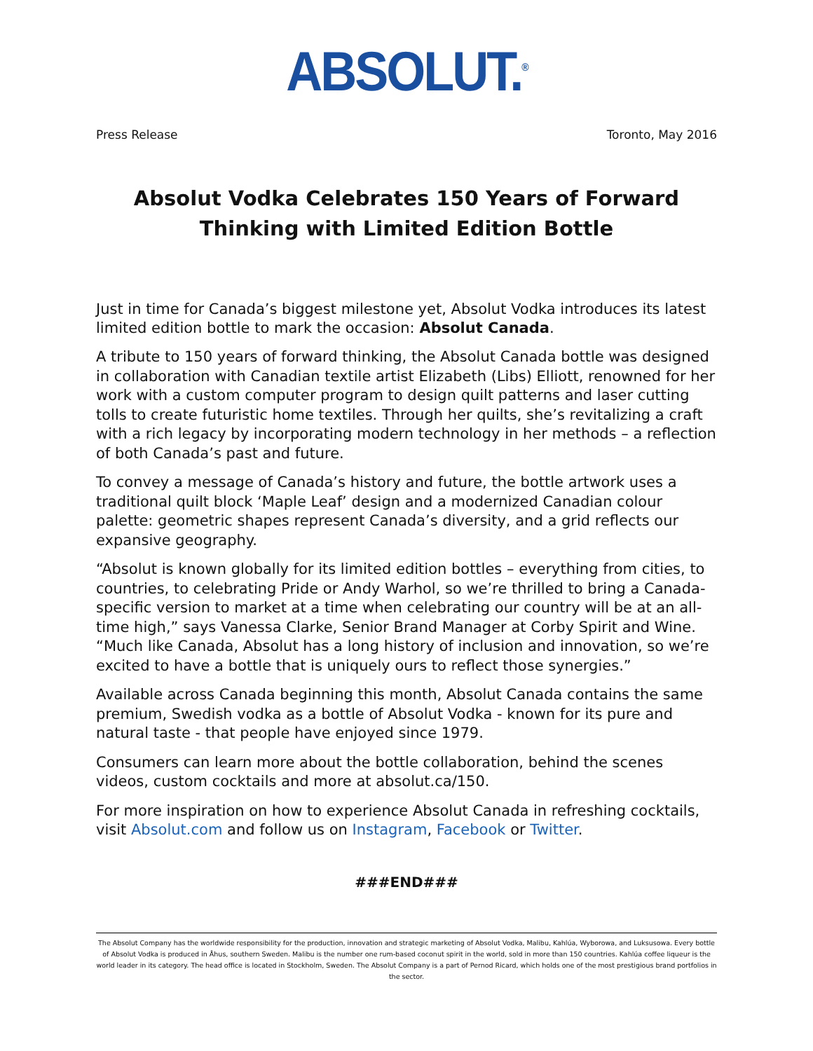ABSOLUT.<sup>®</sup>
Press Release Toronto, May 2016
Absolut Vodka Celebrates 150 Years of Forward Thinking with Limited Edition Bottle
Just in time for Canada’s biggest milestone yet, Absolut Vodka introduces its latest limited edition bottle to mark the occasion: Absolut Canada.
A tribute to 150 years of forward thinking, the Absolut Canada bottle was designed in collaboration with Canadian textile artist Elizabeth (Libs) Elliott, renowned for her work with a custom computer program to design quilt patterns and laser cutting tolls to create futuristic home textiles. Through her quilts, she’s revitalizing a craft with a rich legacy by incorporating modern technology in her methods – a reflection of both Canada’s past and future.
To convey a message of Canada’s history and future, the bottle artwork uses a traditional quilt block ‘Maple Leaf’ design and a modernized Canadian colour palette: geometric shapes represent Canada’s diversity, and a grid reflects our expansive geography.
“Absolut is known globally for its limited edition bottles – everything from cities, to countries, to celebrating Pride or Andy Warhol, so we’re thrilled to bring a Canada-specific version to market at a time when celebrating our country will be at an all-time high,” says Vanessa Clarke, Senior Brand Manager at Corby Spirit and Wine. “Much like Canada, Absolut has a long history of inclusion and innovation, so we’re excited to have a bottle that is uniquely ours to reflect those synergies.”
Available across Canada beginning this month, Absolut Canada contains the same premium, Swedish vodka as a bottle of Absolut Vodka - known for its pure and natural taste - that people have enjoyed since 1979.
Consumers can learn more about the bottle collaboration, behind the scenes videos, custom cocktails and more at absolut.ca/150.
For more inspiration on how to experience Absolut Canada in refreshing cocktails, visit Absolut.com and follow us on Instagram, Facebook or Twitter.
###END###
The Absolut Company has the worldwide responsibility for the production, innovation and strategic marketing of Absolut Vodka, Malibu, Kahlúa, Wyborowa, and Luksusowa. Every bottle of Absolut Vodka is produced in Åhus, southern Sweden. Malibu is the number one rum-based coconut spirit in the world, sold in more than 150 countries. Kahlúa coffee liqueur is the world leader in its category. The head office is located in Stockholm, Sweden. The Absolut Company is a part of Pernod Ricard, which holds one of the most prestigious brand portfolios in the sector.